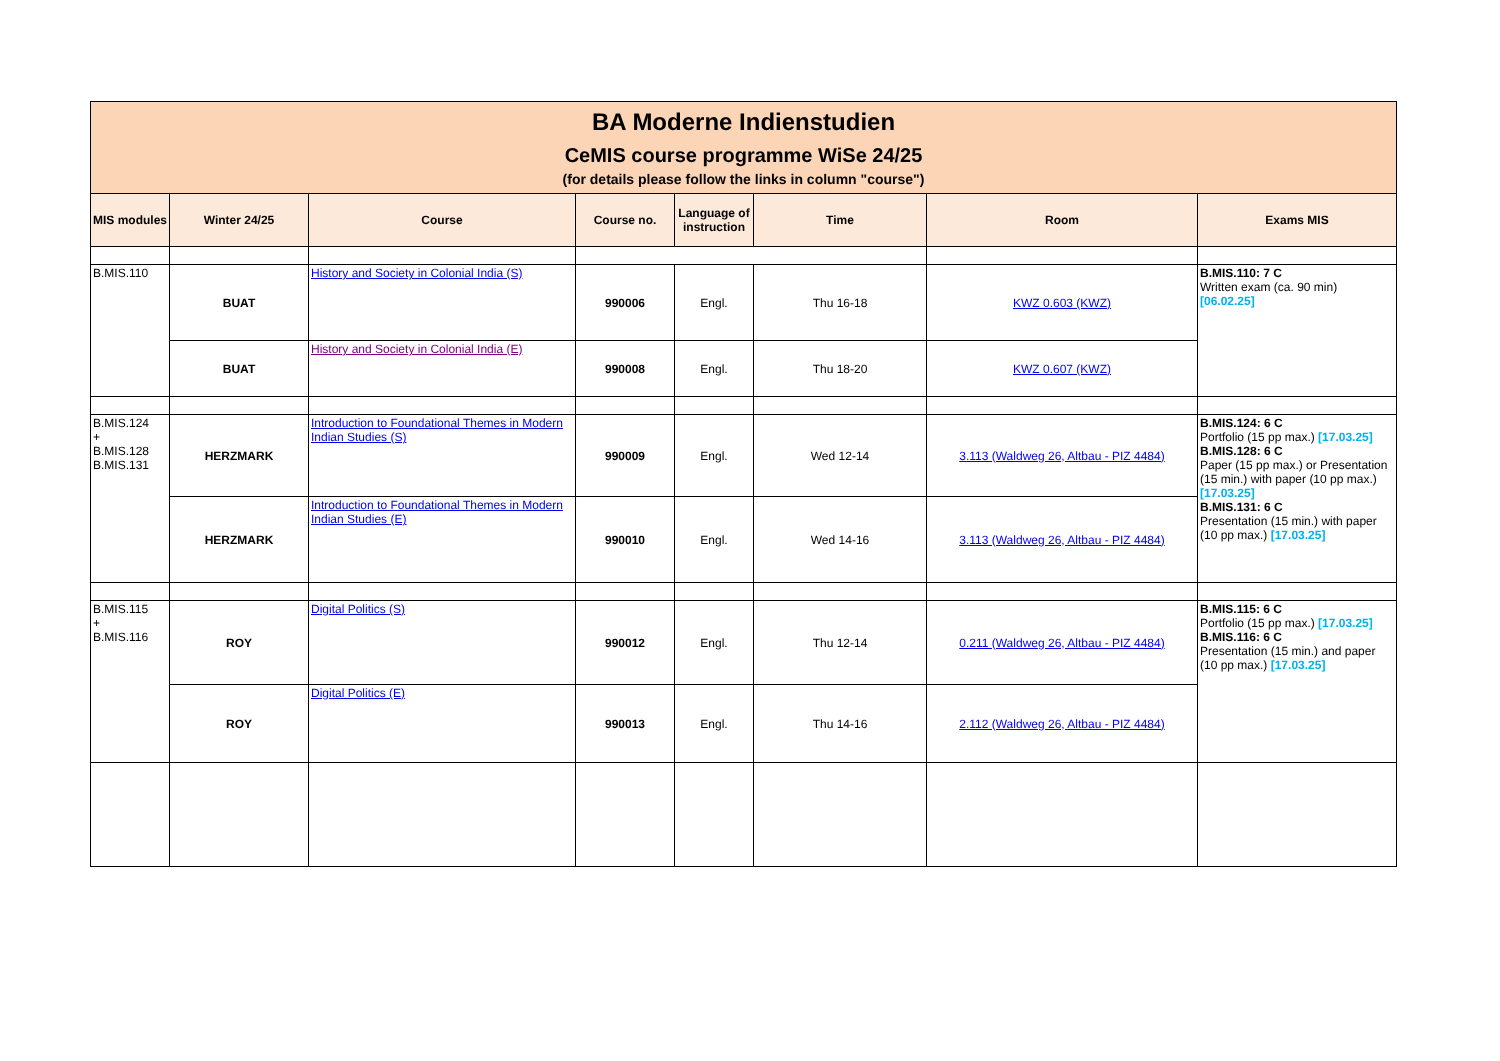| BA Moderne Indienstudien CeMIS course programme WiSe 24/25 (for details please follow the links in column "course") | | | | | | | |
| MIS modules | Winter 24/25 | Course | Course no. | Language of instruction | Time | Room | Exams MIS |
| B.MIS.110 | BUAT | History and Society in Colonial India (S) | 990006 | Engl. | Thu 16-18 | KWZ 0.603 (KWZ) | B.MIS.110: 7 C Written exam (ca. 90 min) [06.02.25] |
| | BUAT | History and Society in Colonial India (E) | 990008 | Engl. | Thu 18-20 | KWZ 0.607 (KWZ) | |
| B.MIS.124 + B.MIS.128 B.MIS.131 | HERZMARK | Introduction to Foundational Themes in Modern Indian Studies (S) | 990009 | Engl. | Wed 12-14 | 3.113 (Waldweg 26, Altbau - PIZ 4484) | B.MIS.124: 6 C Portfolio (15 pp max.) [17.03.25] B.MIS.128: 6 C Paper (15 pp max.) or Presentation (15 min.) with paper (10 pp max.) [17.03.25] B.MIS.131: 6 C Presentation (15 min.) with paper (10 pp max.) [17.03.25] |
| | HERZMARK | Introduction to Foundational Themes in Modern Indian Studies (E) | 990010 | Engl. | Wed 14-16 | 3.113 (Waldweg 26, Altbau - PIZ 4484) | |
| B.MIS.115 + B.MIS.116 | ROY | Digital Politics (S) | 990012 | Engl. | Thu 12-14 | 0.211 (Waldweg 26, Altbau - PIZ 4484) | B.MIS.115: 6 C Portfolio (15 pp max.) [17.03.25] B.MIS.116: 6 C Presentation (15 min.) and paper (10 pp max.) [17.03.25] |
| | ROY | Digital Politics (E) | 990013 | Engl. | Thu 14-16 | 2.112 (Waldweg 26, Altbau - PIZ 4484) | |